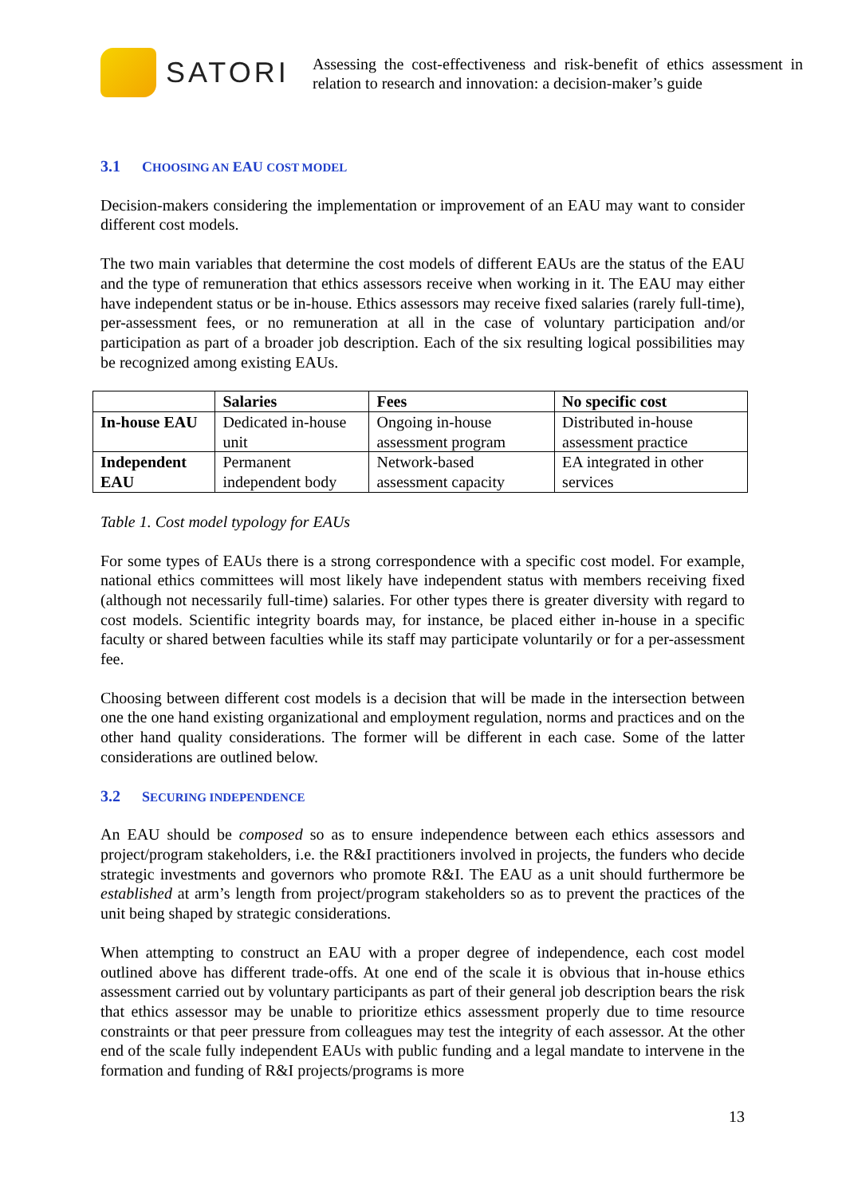SATORI
Assessing the cost-effectiveness and risk-benefit of ethics assessment in relation to research and innovation: a decision-maker’s guide
3.1 CHOOSING AN EAU COST MODEL
Decision-makers considering the implementation or improvement of an EAU may want to consider different cost models.
The two main variables that determine the cost models of different EAUs are the status of the EAU and the type of remuneration that ethics assessors receive when working in it. The EAU may either have independent status or be in-house. Ethics assessors may receive fixed salaries (rarely full-time), per-assessment fees, or no remuneration at all in the case of voluntary participation and/or participation as part of a broader job description. Each of the six resulting logical possibilities may be recognized among existing EAUs.
| | Salaries | Fees | No specific cost |
| --- | --- | --- | --- |
| In-house EAU | Dedicated in-house unit | Ongoing in-house assessment program | Distributed in-house assessment practice |
| Independent EAU | Permanent independent body | Network-based assessment capacity | EA integrated in other services |
Table 1. Cost model typology for EAUs
For some types of EAUs there is a strong correspondence with a specific cost model. For example, national ethics committees will most likely have independent status with members receiving fixed (although not necessarily full-time) salaries. For other types there is greater diversity with regard to cost models. Scientific integrity boards may, for instance, be placed either in-house in a specific faculty or shared between faculties while its staff may participate voluntarily or for a per-assessment fee.
Choosing between different cost models is a decision that will be made in the intersection between one the one hand existing organizational and employment regulation, norms and practices and on the other hand quality considerations. The former will be different in each case. Some of the latter considerations are outlined below.
3.2 SECURING INDEPENDENCE
An EAU should be composed so as to ensure independence between each ethics assessors and project/program stakeholders, i.e. the R&I practitioners involved in projects, the funders who decide strategic investments and governors who promote R&I. The EAU as a unit should furthermore be established at arm’s length from project/program stakeholders so as to prevent the practices of the unit being shaped by strategic considerations.
When attempting to construct an EAU with a proper degree of independence, each cost model outlined above has different trade-offs. At one end of the scale it is obvious that in-house ethics assessment carried out by voluntary participants as part of their general job description bears the risk that ethics assessor may be unable to prioritize ethics assessment properly due to time resource constraints or that peer pressure from colleagues may test the integrity of each assessor. At the other end of the scale fully independent EAUs with public funding and a legal mandate to intervene in the formation and funding of R&I projects/programs is more
13